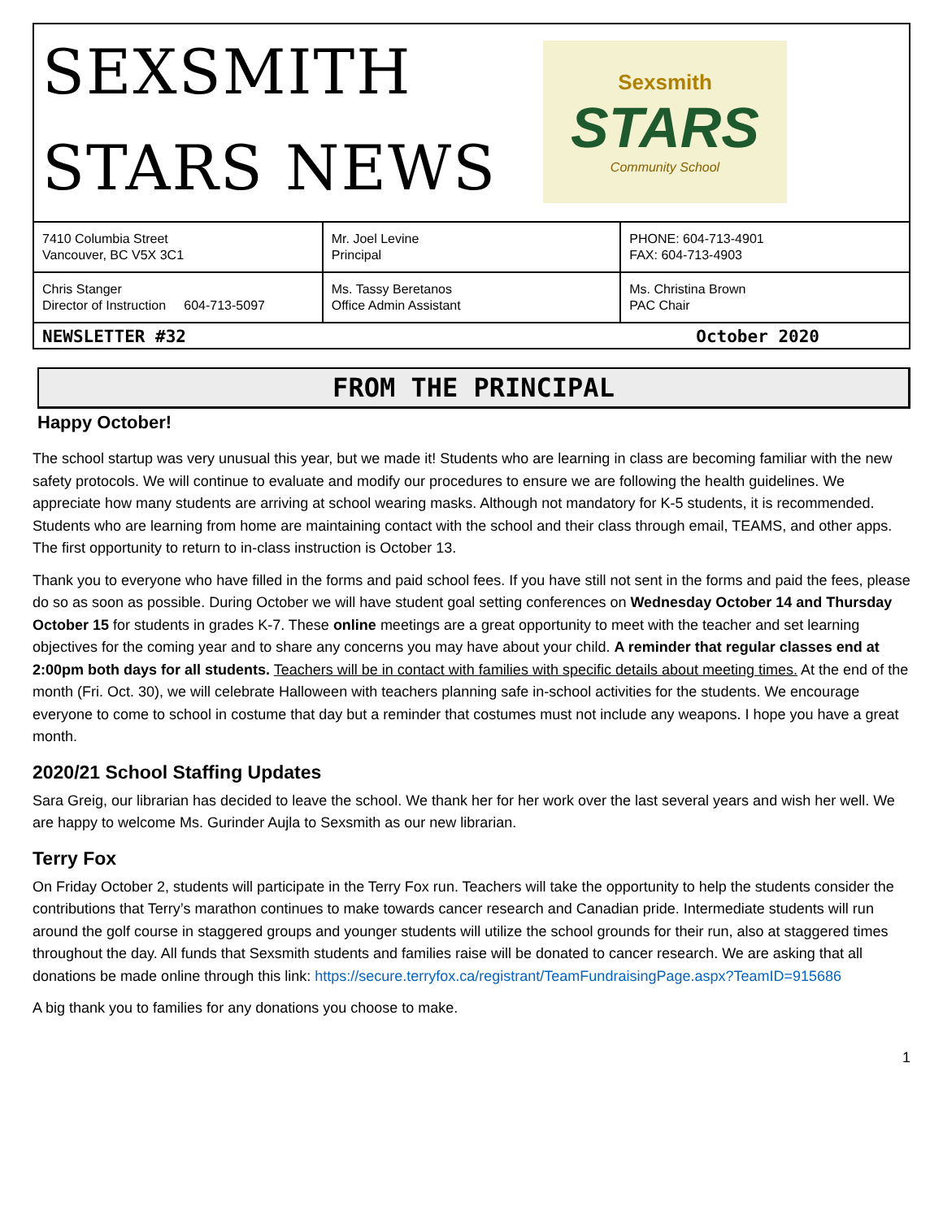SEXSMITH
STARS NEWS
Sexsmith
STARS
Community School
| 7410 Columbia Street Vancouver, BC V5X 3C1 | Mr. Joel Levine Principal | PHONE: 604-713-4901 FAX: 604-713-4903 |
| Chris Stanger Director of Instruction 604-713-5097 | Ms. Tassy Beretanos Office Admin Assistant | Ms. Christina Brown PAC Chair |
NEWSLETTER #32 October 2020
FROM THE PRINCIPAL
Happy October!
The school startup was very unusual this year, but we made it! Students who are learning in class are becoming familiar with the new safety protocols. We will continue to evaluate and modify our procedures to ensure we are following the health guidelines. We appreciate how many students are arriving at school wearing masks. Although not mandatory for K-5 students, it is recommended. Students who are learning from home are maintaining contact with the school and their class through email, TEAMS, and other apps. The first opportunity to return to in-class instruction is October 13.
Thank you to everyone who have filled in the forms and paid school fees. If you have still not sent in the forms and paid the fees, please do so as soon as possible. During October we will have student goal setting conferences on Wednesday October 14 and Thursday October 15 for students in grades K-7. These online meetings are a great opportunity to meet with the teacher and set learning objectives for the coming year and to share any concerns you may have about your child. A reminder that regular classes end at 2:00pm both days for all students. Teachers will be in contact with families with specific details about meeting times. At the end of the month (Fri. Oct. 30), we will celebrate Halloween with teachers planning safe in-school activities for the students. We encourage everyone to come to school in costume that day but a reminder that costumes must not include any weapons. I hope you have a great month.
2020/21 School Staffing Updates
Sara Greig, our librarian has decided to leave the school. We thank her for her work over the last several years and wish her well. We are happy to welcome Ms. Gurinder Aujla to Sexsmith as our new librarian.
Terry Fox
On Friday October 2, students will participate in the Terry Fox run. Teachers will take the opportunity to help the students consider the contributions that Terry’s marathon continues to make towards cancer research and Canadian pride. Intermediate students will run around the golf course in staggered groups and younger students will utilize the school grounds for their run, also at staggered times throughout the day. All funds that Sexsmith students and families raise will be donated to cancer research. We are asking that all donations be made online through this link: https://secure.terryfox.ca/registrant/TeamFundraisingPage.aspx?TeamID=915686
A big thank you to families for any donations you choose to make.
1